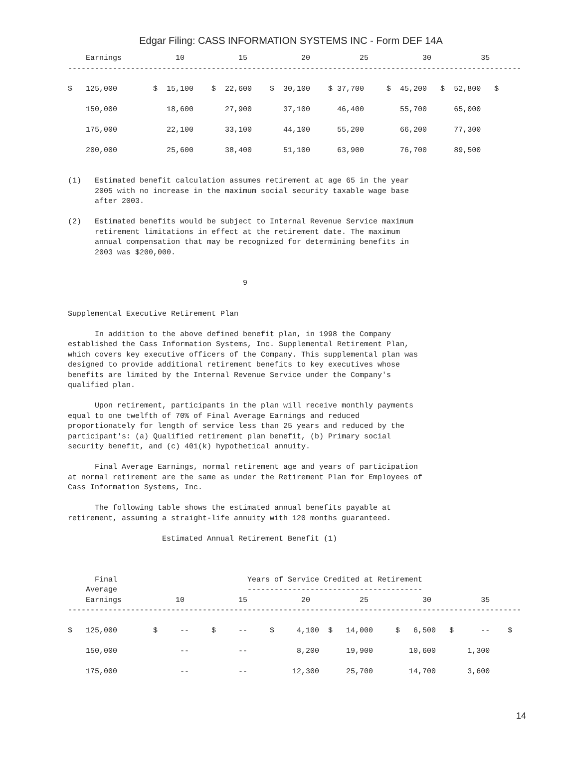Edgar Filing: CASS INFORMATION SYSTEMS INC - Form DEF 14A
    Earnings            10            15            20           25            30           35
-----------------------------------------------------------------------------------------------------

$   125,000        $  15,100    $  22,600    $  30,100    $ 37,700     $  45,200   $  52,800   $

    150,000           18,600       27,900       37,100      46,400        55,700      65,000

    175,000           22,100       33,100       44,100      55,200        66,200      77,300

    200,000           25,600       38,400       51,100      63,900        76,700      89,500


(1)   Estimated benefit calculation assumes retirement at age 65 in the year
      2005 with no increase in the maximum social security taxable wage base
      after 2003.

(2)   Estimated benefits would be subject to Internal Revenue Service maximum
      retirement limitations in effect at the retirement date. The maximum
      annual compensation that may be recognized for determining benefits in
      2003 was $200,000.


                                       9


Supplemental Executive Retirement Plan

      In addition to the above defined benefit plan, in 1998 the Company
established the Cass Information Systems, Inc. Supplemental Retirement Plan,
which covers key executive officers of the Company. This supplemental plan was
designed to provide additional retirement benefits to key executives whose
benefits are limited by the Internal Revenue Service under the Company's
qualified plan.

      Upon retirement, participants in the plan will receive monthly payments
equal to one twelfth of 70% of Final Average Earnings and reduced
proportionately for length of service less than 25 years and reduced by the
participant's: (a) Qualified retirement plan benefit, (b) Primary social
security benefit, and (c) 401(k) hypothetical annuity.

      Final Average Earnings, normal retirement age and years of participation
at normal retirement are the same as under the Retirement Plan for Employees of
Cass Information Systems, Inc.

      The following table shows the estimated annual benefits payable at
retirement, assuming a straight-life annuity with 120 months guaranteed.

                     Estimated Annual Retirement Benefit (1)



      Final                             Years of Service Credited at Retirement
    Average                             ---------------------------------------
    Earnings            10            15            20           25            30           35
-----------------------------------------------------------------------------------------------------

$   125,000        $     --     $     --     $     4,100  $   14,000     $   6,500   $      --    $

    150,000              --           --           8,200      19,900        10,600       1,300

    175,000              --           --          12,300      25,700        14,700       3,600
14